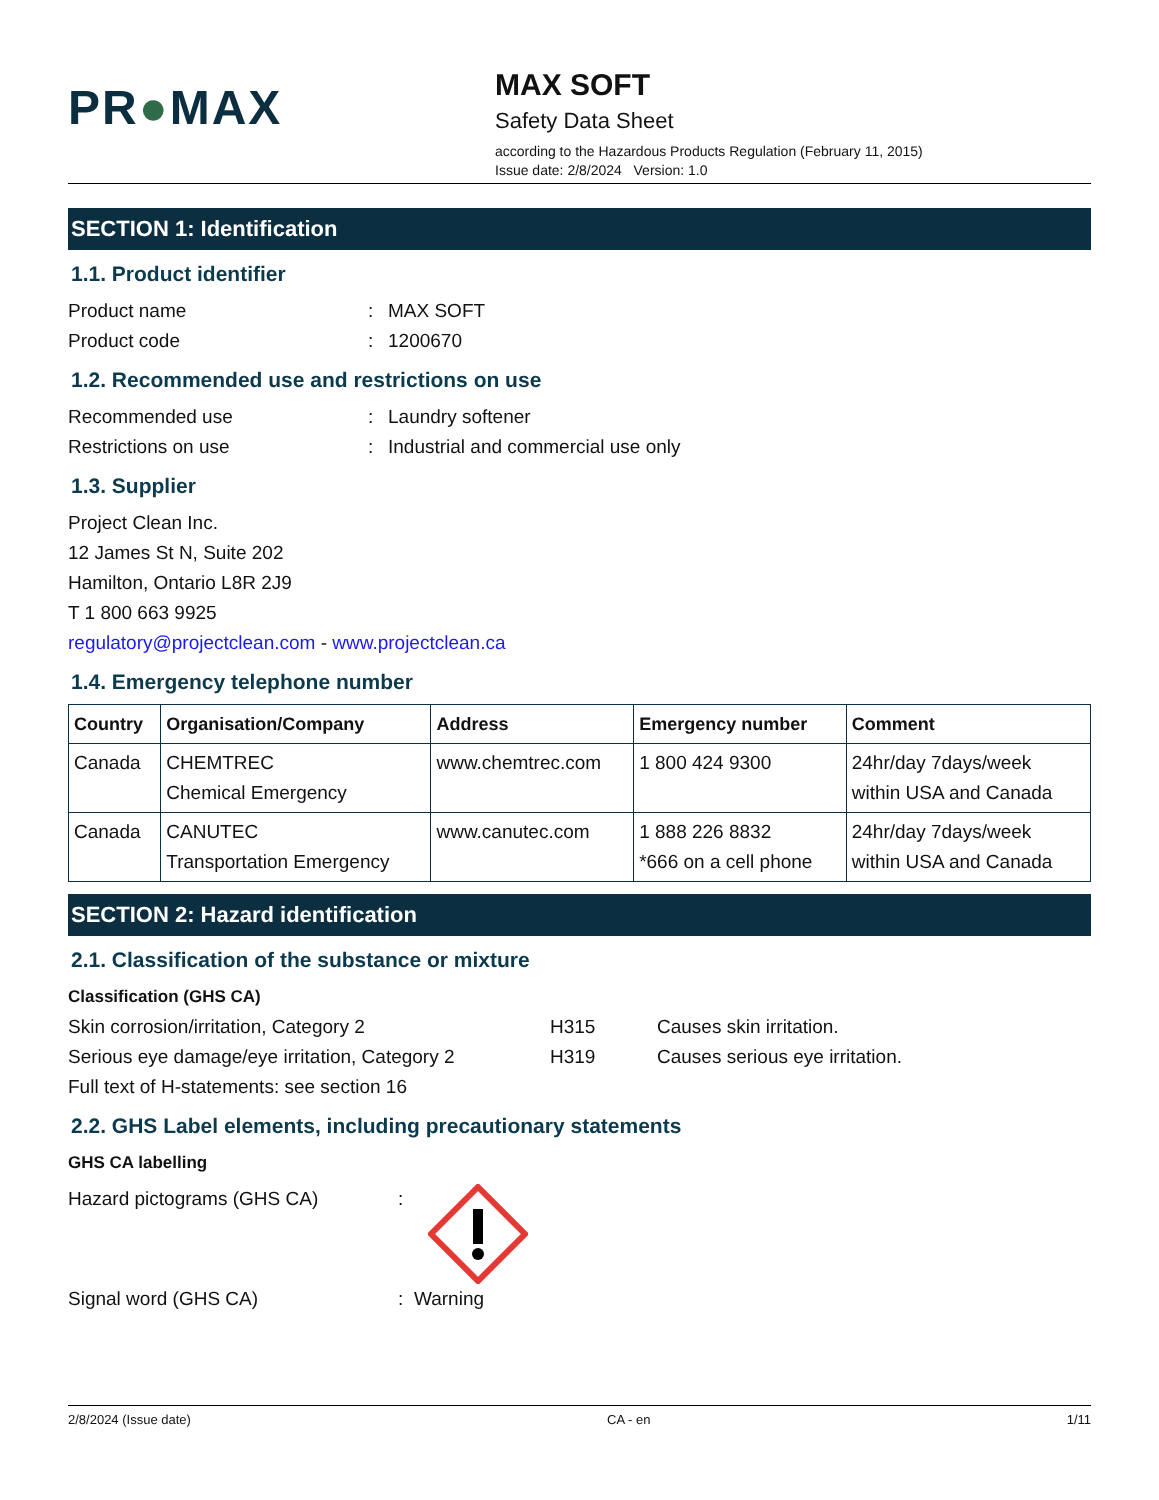PR●MAX
MAX SOFT
Safety Data Sheet
according to the Hazardous Products Regulation (February 11, 2015)
Issue date: 2/8/2024 Version: 1.0
SECTION 1: Identification
1.1. Product identifier
Product name : MAX SOFT
Product code : 1200670
1.2. Recommended use and restrictions on use
Recommended use : Laundry softener
Restrictions on use : Industrial and commercial use only
1.3. Supplier
Project Clean Inc.
12 James St N, Suite 202
Hamilton, Ontario L8R 2J9
T 1 800 663 9925
regulatory@projectclean.com - www.projectclean.ca
1.4. Emergency telephone number
| Country | Organisation/Company | Address | Emergency number | Comment |
| --- | --- | --- | --- | --- |
| Canada | CHEMTREC Chemical Emergency | www.chemtrec.com | 1 800 424 9300 | 24hr/day 7days/week within USA and Canada |
| Canada | CANUTEC Transportation Emergency | www.canutec.com | 1 888 226 8832 *666 on a cell phone | 24hr/day 7days/week within USA and Canada |
SECTION 2: Hazard identification
2.1. Classification of the substance or mixture
Classification (GHS CA)
Skin corrosion/irritation, Category 2 H315 Causes skin irritation.
Serious eye damage/eye irritation, Category 2
H319 Causes serious eye irritation.
Full text of H-statements: see section 16
2.2. GHS Label elements, including precautionary statements
GHS CA labelling
Hazard pictograms (GHS CA) :
Signal word (GHS CA) : Warning
2/8/2024 (Issue date) CA - en 1/11